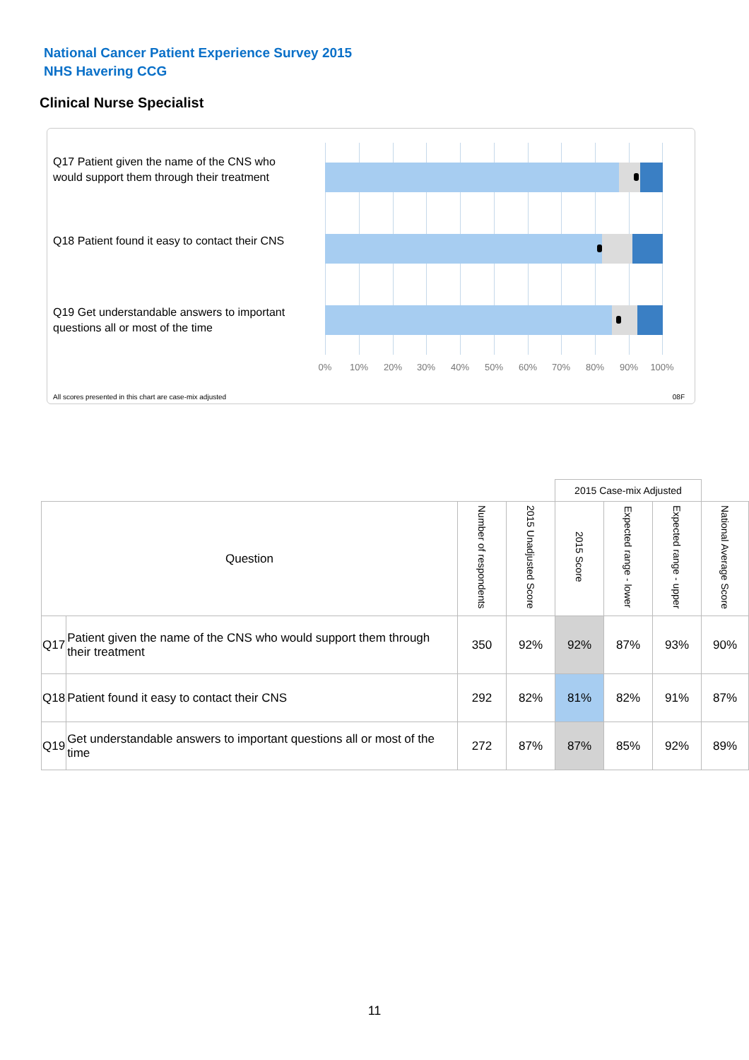National Cancer Patient Experience Survey 2015
NHS Havering CCG
Clinical Nurse Specialist
Q17 Patient given the name of the CNS who would support them through their treatment
Q18 Patient found it easy to contact their CNS
Q19 Get understandable answers to important questions all or most of the time
0% 10% 20% 30% 40% 50% 60% 70% 80% 90% 100%
All scores presented in this chart are case-mix adjusted
08F
| | | | | 2015 Case-mix Adjusted | | | |
| Question | | Number of respondents | 2015 Unadjusted Score | 2015 Score | Expected range - lower | Expected range - upper | National Average Score |
| Q17 | Patient given the name of the CNS who would support them through their treatment | 350 | 92% | 92% | 87% | 93% | 90% |
| Q18 | Patient found it easy to contact their CNS | 292 | 82% | 81% | 82% | 91% | 87% |
| Q19 | Get understandable answers to important questions all or most of the time | 272 | 87% | 87% | 85% | 92% | 89% |
11